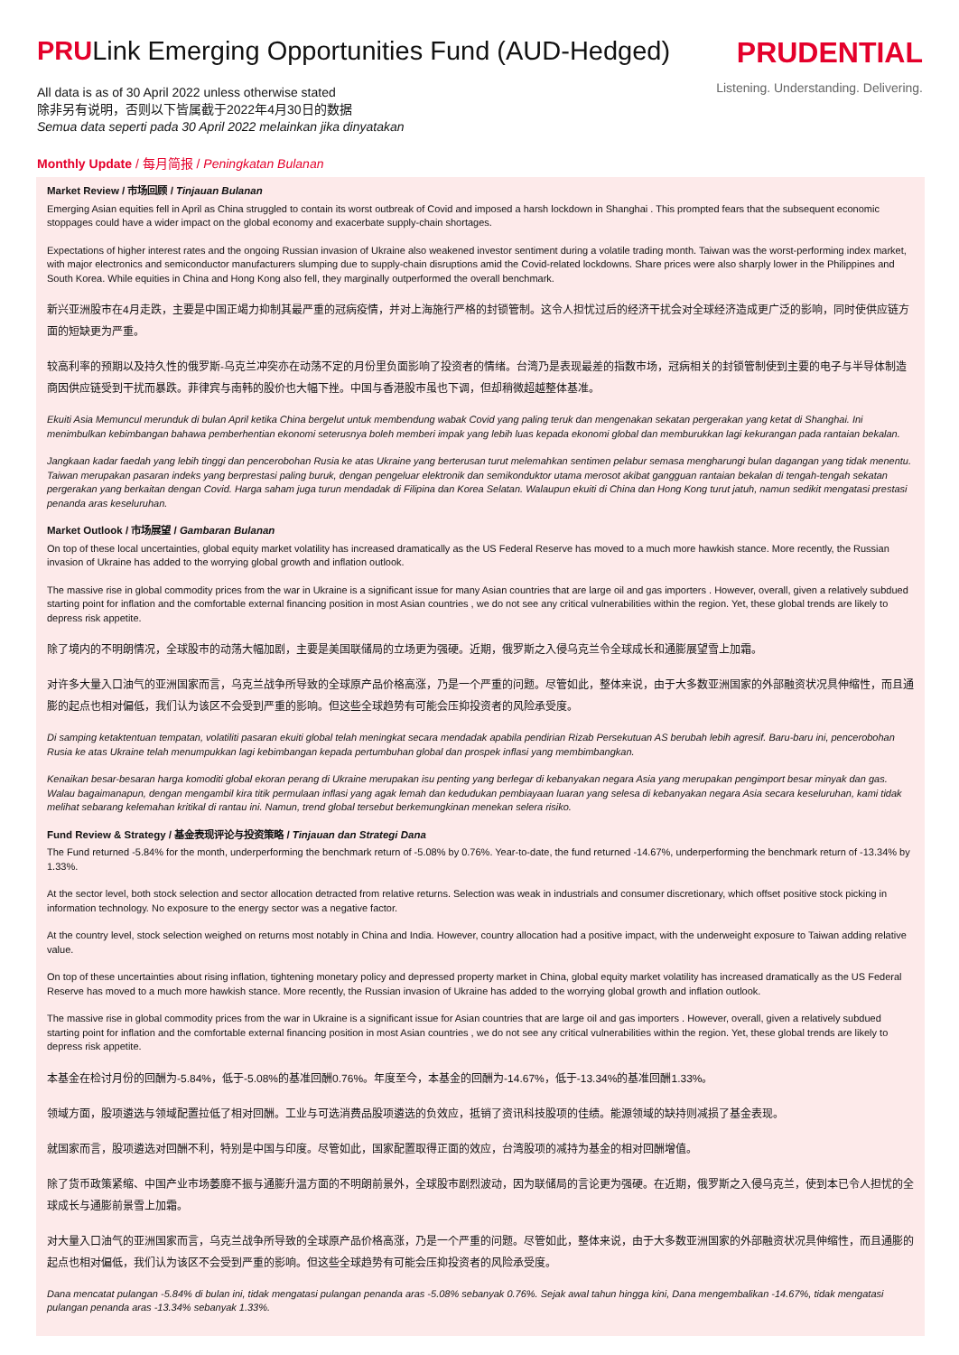PRULink Emerging Opportunities Fund (AUD-Hedged)
All data is as of 30 April 2022 unless otherwise stated
除非另有说明，否则以下皆属截于2022年4月30日的数据
Semua data seperti pada 30 April 2022 melainkan jika dinyatakan
PRUDENTIAL
Listening. Understanding. Delivering.
Monthly Update / 每月简报 / Peningkatan Bulanan
Market Review / 市场回顾 / Tinjauan Bulanan
Emerging Asian equities fell in April as China struggled to contain its worst outbreak of Covid and imposed a harsh lockdown in Shanghai . This prompted fears that the subsequent economic stoppages could have a wider impact on the global economy and exacerbate supply-chain shortages.
Expectations of higher interest rates and the ongoing Russian invasion of Ukraine also weakened investor sentiment during a volatile trading month. Taiwan was the worst-performing index market, with major electronics and semiconductor manufacturers slumping due to supply-chain disruptions amid the Covid-related lockdowns. Share prices were also sharply lower in the Philippines and South Korea. While equities in China and Hong Kong also fell, they marginally outperformed the overall benchmark.
新兴亚洲股市在4月走跌，主要是中国正竭力抑制其最严重的冠病疫情，并对上海施行严格的封锁管制。这令人担忧过后的经济干扰会对全球经济造成更广泛的影响，同时使供应链方面的短缺更为严重。
较高利率的预期以及持久性的俄罗斯-乌克兰冲突亦在动荡不定的月份里负面影响了投资者的情绪。台湾乃是表现最差的指数市场，冠病相关的封锁管制使到主要的电子与半导体制造商因供应链受到干扰而暴跌。菲律宾与南韩的股价也大幅下挫。中国与香港股市虽也下调，但却稍微超越整体基准。
Ekuiti Asia Memuncul merunduk di bulan April ketika China bergelut untuk membendung wabak Covid yang paling teruk dan mengenakan sekatan pergerakan yang ketat di Shanghai. Ini menimbulkan kebimbangan bahawa pemberhentian ekonomi seterusnya boleh memberi impak yang lebih luas kepada ekonomi global dan memburukkan lagi kekurangan pada rantaian bekalan.
Jangkaan kadar faedah yang lebih tinggi dan pencerobohan Rusia ke atas Ukraine yang berterusan turut melemahkan sentimen pelabur semasa mengharungi bulan dagangan yang tidak menentu. Taiwan merupakan pasaran indeks yang berprestasi paling buruk, dengan pengeluar elektronik dan semikonduktor utama merosot akibat gangguan rantaian bekalan di tengah-tengah sekatan pergerakan yang berkaitan dengan Covid. Harga saham juga turun mendadak di Filipina dan Korea Selatan. Walaupun ekuiti di China dan Hong Kong turut jatuh, namun sedikit mengatasi prestasi penanda aras keseluruhan.
Market Outlook / 市场展望 / Gambaran Bulanan
On top of these local uncertainties, global equity market volatility has increased dramatically as the US Federal Reserve has moved to a much more hawkish stance. More recently, the Russian invasion of Ukraine has added to the worrying global growth and inflation outlook.
The massive rise in global commodity prices from the war in Ukraine is a significant issue for many Asian countries that are large oil and gas importers . However, overall, given a relatively subdued starting point for inflation and the comfortable external financing position in most Asian countries , we do not see any critical vulnerabilities within the region. Yet, these global trends are likely to depress risk appetite.
除了境内的不明朗情况，全球股市的动荡大幅加剧，主要是美国联储局的立场更为强硬。近期，俄罗斯之入侵乌克兰令全球成长和通膨展望雪上加霜。
对许多大量入口油气的亚洲国家而言，乌克兰战争所导致的全球原产品价格高涨，乃是一个严重的问题。尽管如此，整体来说，由于大多数亚洲国家的外部融资状况具伸缩性，而且通膨的起点也相对偏低，我们认为该区不会受到严重的影响。但这些全球趋势有可能会压抑投资者的风险承受度。
Di samping ketaktentuan tempatan, volatiliti pasaran ekuiti global telah meningkat secara mendadak apabila pendirian Rizab Persekutuan AS berubah lebih agresif. Baru-baru ini, pencerobohan Rusia ke atas Ukraine telah menumpukkan lagi kebimbangan kepada pertumbuhan global dan prospek inflasi yang membimbangkan.
Kenaikan besar-besaran harga komoditi global ekoran perang di Ukraine merupakan isu penting yang berlegar di kebanyakan negara Asia yang merupakan pengimport besar minyak dan gas. Walau bagaimanapun, dengan mengambil kira titik permulaan inflasi yang agak lemah dan kedudukan pembiayaan luaran yang selesa di kebanyakan negara Asia secara keseluruhan, kami tidak melihat sebarang kelemahan kritikal di rantau ini. Namun, trend global tersebut berkemungkinan menekan selera risiko.
Fund Review & Strategy / 基金表现评论与投资策略 / Tinjauan dan Strategi Dana
The Fund returned -5.84% for the month, underperforming the benchmark return of -5.08% by 0.76%. Year-to-date, the fund returned -14.67%, underperforming the benchmark return of -13.34% by 1.33%.
At the sector level, both stock selection and sector allocation detracted from relative returns. Selection was weak in industrials and consumer discretionary, which offset positive stock picking in information technology. No exposure to the energy sector was a negative factor.
At the country level, stock selection weighed on returns most notably in China and India. However, country allocation had a positive impact, with the underweight exposure to Taiwan adding relative value.
On top of these uncertainties about rising inflation, tightening monetary policy and depressed property market in China, global equity market volatility has increased dramatically as the US Federal Reserve has moved to a much more hawkish stance. More recently, the Russian invasion of Ukraine has added to the worrying global growth and inflation outlook.
The massive rise in global commodity prices from the war in Ukraine is a significant issue for Asian countries that are large oil and gas importers . However, overall, given a relatively subdued starting point for inflation and the comfortable external financing position in most Asian countries , we do not see any critical vulnerabilities within the region. Yet, these global trends are likely to depress risk appetite.
本基金在检讨月份的回酬为-5.84%，低于-5.08%的基准回酬0.76%。年度至今，本基金的回酬为-14.67%，低于-13.34%的基准回酬1.33%。
领域方面，股项遴选与领域配置拉低了相对回酬。工业与可选消费品股项遴选的负效应，抵销了资讯科技股项的佳绩。能源领域的缺持则减损了基金表现。
就国家而言，股项遴选对回酬不利，特别是中国与印度。尽管如此，国家配置取得正面的效应，台湾股项的减持为基金的相对回酬增值。
除了货币政策紧缩、中国产业市场萎靡不振与通膨升温方面的不明朗前景外，全球股市剧烈波动，因为联储局的言论更为强硬。在近期，俄罗斯之入侵乌克兰，使到本已令人担忧的全球成长与通膨前景雪上加霜。
对大量入口油气的亚洲国家而言，乌克兰战争所导致的全球原产品价格高涨，乃是一个严重的问题。尽管如此，整体来说，由于大多数亚洲国家的外部融资状况具伸缩性，而且通膨的起点也相对偏低，我们认为该区不会受到严重的影响。但这些全球趋势有可能会压抑投资者的风险承受度。
Dana mencatat pulangan -5.84% di bulan ini, tidak mengatasi pulangan penanda aras -5.08% sebanyak 0.76%. Sejak awal tahun hingga kini, Dana mengembalikan -14.67%, tidak mengatasi pulangan penanda aras -13.34% sebanyak 1.33%.